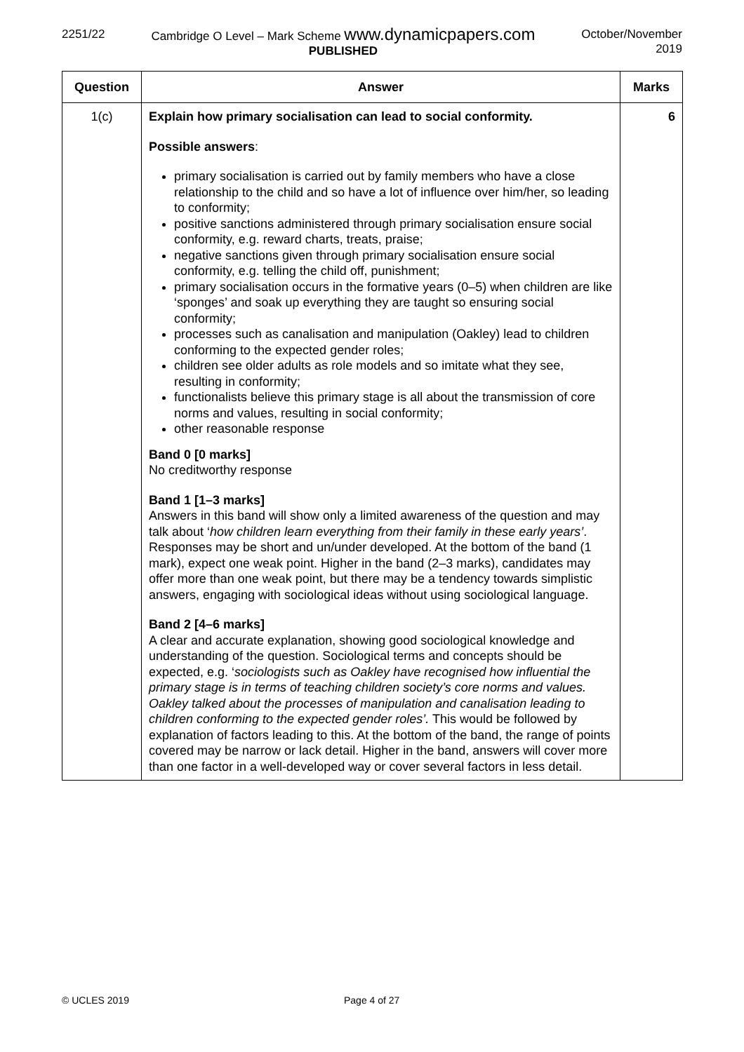2251/22 Cambridge O Level – Mark Scheme www.dynamicpapers.com
PUBLISHED
October/November
2019
| Question | Answer | Marks |
| --- | --- | --- |
| 1(c) | Explain how primary socialisation can lead to social conformity. Possible answers : primary socialisation is carried out by family members who have a close relationship to the child and so have a lot of influence over him/her, so leading to conformity; positive sanctions administered through primary socialisation ensure social conformity, e.g. reward charts, treats, praise; negative sanctions given through primary socialisation ensure social conformity, e.g. telling the child off, punishment; primary socialisation occurs in the formative years (0–5) when children are like ‘sponges’ and soak up everything they are taught so ensuring social conformity; processes such as canalisation and manipulation (Oakley) lead to children conforming to the expected gender roles; children see older adults as role models and so imitate what they see, resulting in conformity; functionalists believe this primary stage is all about the transmission of core norms and values, resulting in social conformity; other reasonable response Band 0 [0 marks] No creditworthy response Band 1 [1–3 marks] Answers in this band will show only a limited awareness of the question and may talk about ‘ how children learn everything from their family in these early years’ . Responses may be short and un/under developed. At the bottom of the band (1 mark), expect one weak point. Higher in the band (2–3 marks), candidates may offer more than one weak point, but there may be a tendency towards simplistic answers, engaging with sociological ideas without using sociological language. Band 2 [4–6 marks] A clear and accurate explanation, showing good sociological knowledge and understanding of the question. Sociological terms and concepts should be expected, e.g. ‘ sociologists such as Oakley have recognised how influential the primary stage is in terms of teaching children society’s core norms and values. Oakley talked about the processes of manipulation and canalisation leading to children conforming to the expected gender roles’. This would be followed by explanation of factors leading to this. At the bottom of the band, the range of points covered may be narrow or lack detail. Higher in the band, answers will cover more than one factor in a well-developed way or cover several factors in less detail. | 6 |
© UCLES 2019 Page 4 of 27